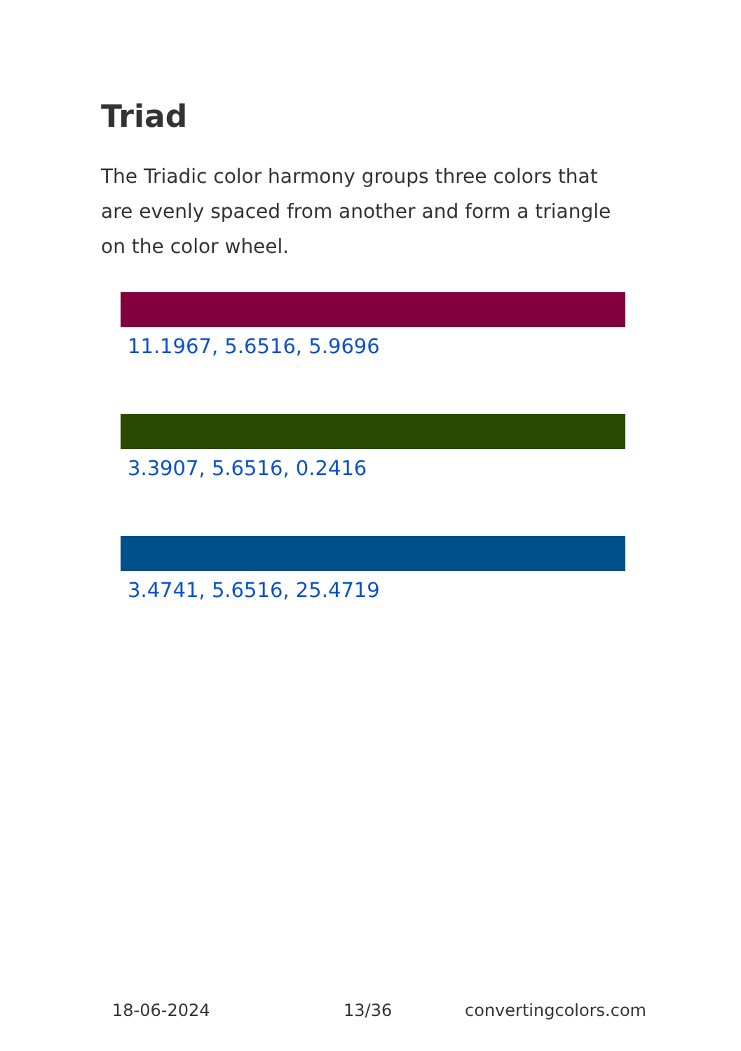Triad
The Triadic color harmony groups three colors that are evenly spaced from another and form a triangle on the color wheel.
11.1967, 5.6516, 5.9696
3.3907, 5.6516, 0.2416
3.4741, 5.6516, 25.4719
18-06-2024 13/36 convertingcolors.com